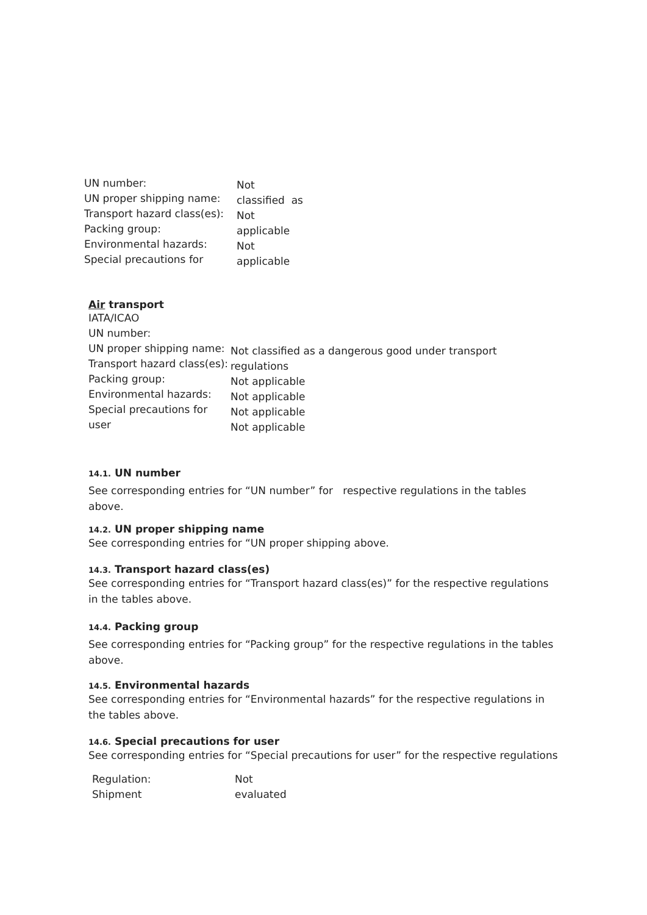UN number:
UN proper shipping name:
Transport hazard class(es):
Packing group:
Environmental hazards:
Special precautions for
Not
classified as
Not
applicable
Not
applicable
Air transport
IATA/ICAO
UN number:
UN proper shipping name:
Transport hazard class(es):
Packing group:
Environmental hazards:
Special precautions for
user
Not classified as a dangerous good under transport
regulations
Not applicable
Not applicable
Not applicable
Not applicable
14.1. UN number
See corresponding entries for “UN number” for respective regulations in the tables above.
14.2. UN proper shipping name
See corresponding entries for “UN proper shipping above.
14.3. Transport hazard class(es)
See corresponding entries for “Transport hazard class(es)” for the respective regulations in the tables above.
14.4. Packing group
See corresponding entries for “Packing group” for the respective regulations in the tables above.
14.5. Environmental hazards
See corresponding entries for “Environmental hazards” for the respective regulations in the tables above.
14.6. Special precautions for user
See corresponding entries for “Special precautions for user” for the respective regulations
Regulation:
Shipment
Not
evaluated